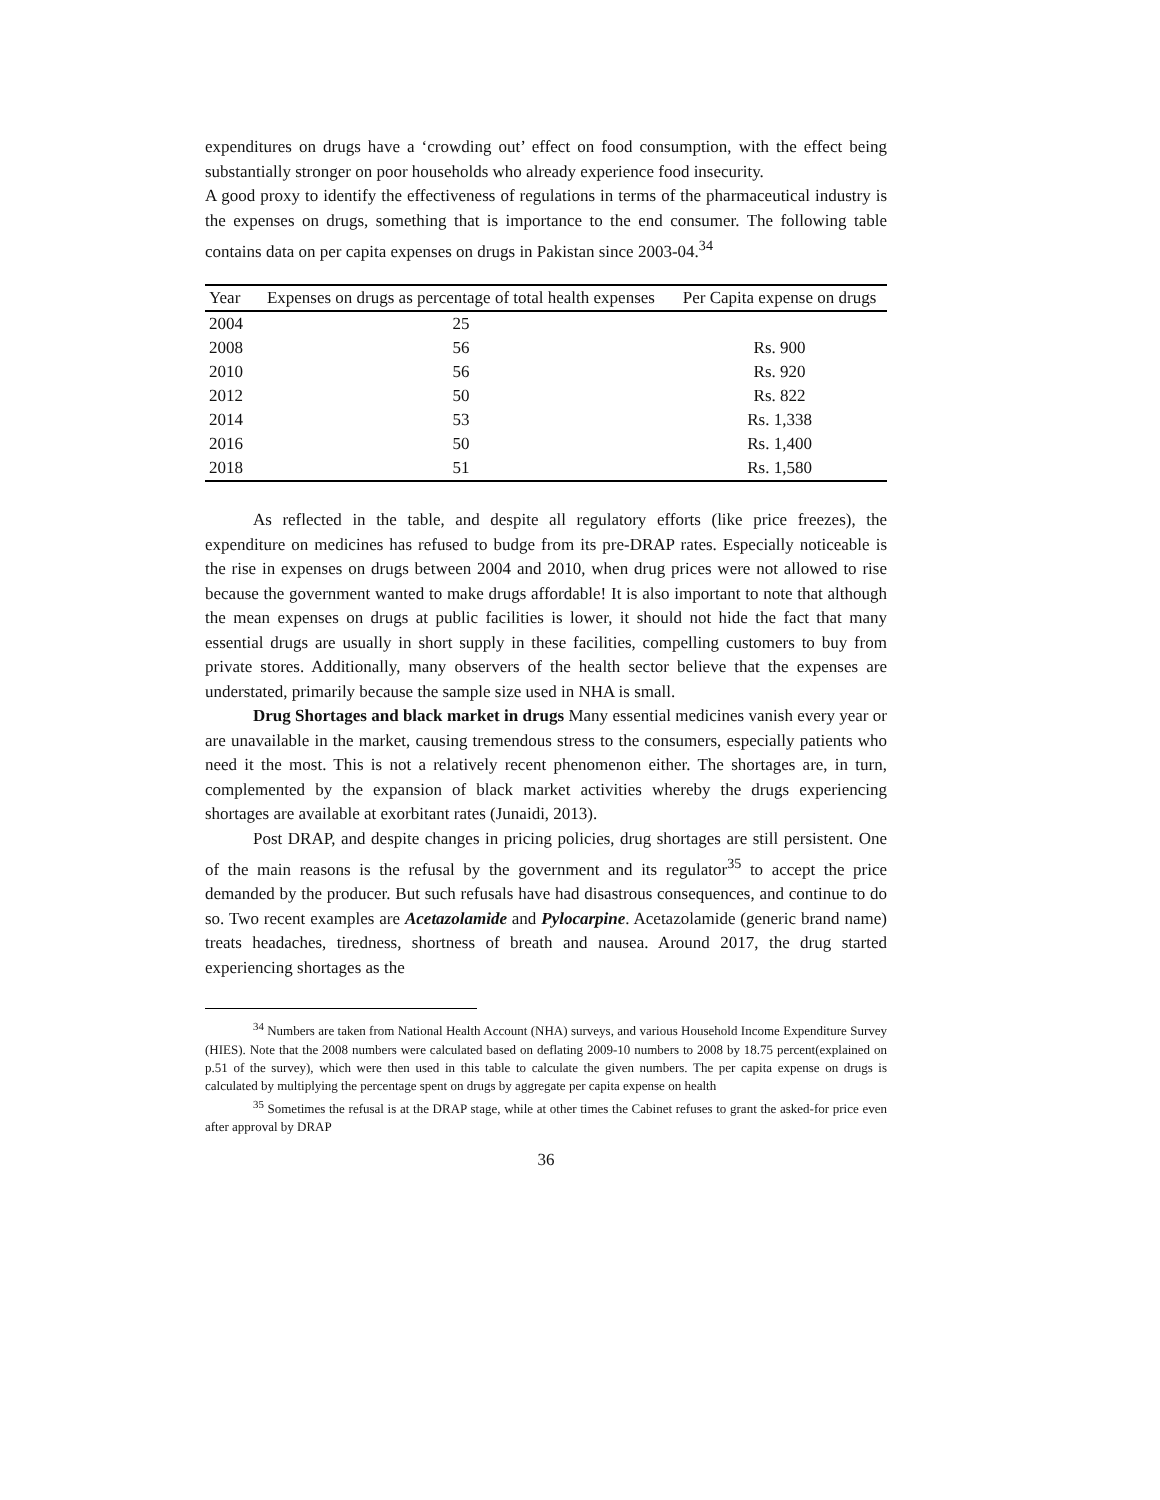expenditures on drugs have a ‘crowding out’ effect on food consumption, with the effect being substantially stronger on poor households who already experience food insecurity.
A good proxy to identify the effectiveness of regulations in terms of the pharmaceutical industry is the expenses on drugs, something that is importance to the end consumer. The following table contains data on per capita expenses on drugs in Pakistan since 2003-04.<sup>34</sup>
| Year | Expenses on drugs as percentage of total health expenses | Per Capita expense on drugs |
| --- | --- | --- |
| 2004 | 25 | |
| 2008 | 56 | Rs. 900 |
| 2010 | 56 | Rs. 920 |
| 2012 | 50 | Rs. 822 |
| 2014 | 53 | Rs. 1,338 |
| 2016 | 50 | Rs. 1,400 |
| 2018 | 51 | Rs. 1,580 |
As reflected in the table, and despite all regulatory efforts (like price freezes), the expenditure on medicines has refused to budge from its pre-DRAP rates. Especially noticeable is the rise in expenses on drugs between 2004 and 2010, when drug prices were not allowed to rise because the government wanted to make drugs affordable! It is also important to note that although the mean expenses on drugs at public facilities is lower, it should not hide the fact that many essential drugs are usually in short supply in these facilities, compelling customers to buy from private stores. Additionally, many observers of the health sector believe that the expenses are understated, primarily because the sample size used in NHA is small.
Drug Shortages and black market in drugs Many essential medicines vanish every year or are unavailable in the market, causing tremendous stress to the consumers, especially patients who need it the most. This is not a relatively recent phenomenon either. The shortages are, in turn, complemented by the expansion of black market activities whereby the drugs experiencing shortages are available at exorbitant rates (Junaidi, 2013).
Post DRAP, and despite changes in pricing policies, drug shortages are still persistent. One of the main reasons is the refusal by the government and its regulator<sup>35</sup> to accept the price demanded by the producer. But such refusals have had disastrous consequences, and continue to do so. Two recent examples are Acetazolamide and Pylocarpine. Acetazolamide (generic brand name) treats headaches, tiredness, shortness of breath and nausea. Around 2017, the drug started experiencing shortages as the
<sup>34</sup> Numbers are taken from National Health Account (NHA) surveys, and various Household Income Expenditure Survey (HIES). Note that the 2008 numbers were calculated based on deflating 2009-10 numbers to 2008 by 18.75 percent(explained on p.51 of the survey), which were then used in this table to calculate the given numbers. The per capita expense on drugs is calculated by multiplying the percentage spent on drugs by aggregate per capita expense on health
<sup>35</sup> Sometimes the refusal is at the DRAP stage, while at other times the Cabinet refuses to grant the asked-for price even after approval by DRAP
36